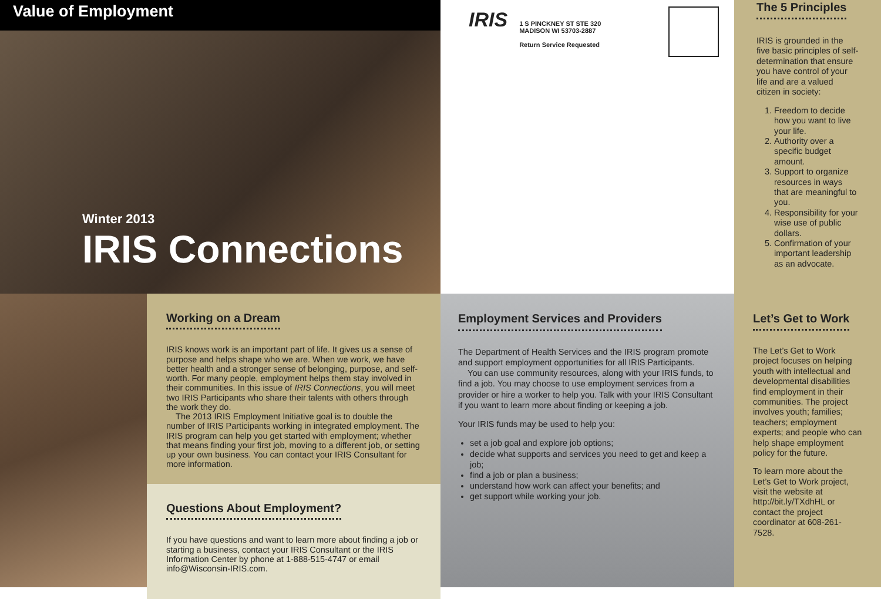Value of Employment
Winter 2013
IRIS Connections
IRIS
1 S PINCKNEY ST STE 320
MADISON WI 53703-2887
Return Service Requested
The 5 Principles
IRIS is grounded in the five basic principles of self-determination that ensure you have control of your life and are a valued citizen in society:
1. Freedom to decide how you want to live your life.
2. Authority over a specific budget amount.
3. Support to organize resources in ways that are meaningful to you.
4. Responsibility for your wise use of public dollars.
5. Confirmation of your important leadership as an advocate.
Working on a Dream
IRIS knows work is an important part of life. It gives us a sense of purpose and helps shape who we are. When we work, we have better health and a stronger sense of belonging, purpose, and self-worth. For many people, employment helps them stay involved in their communities. In this issue of IRIS Connections, you will meet two IRIS Participants who share their talents with others through the work they do.
The 2013 IRIS Employment Initiative goal is to double the number of IRIS Participants working in integrated employment. The IRIS program can help you get started with employment; whether that means finding your first job, moving to a different job, or setting up your own business. You can contact your IRIS Consultant for more information.
Questions About Employment?
If you have questions and want to learn more about finding a job or starting a business, contact your IRIS Consultant or the IRIS Information Center by phone at 1-888-515-4747 or email info@Wisconsin-IRIS.com.
Employment Services and Providers
The Department of Health Services and the IRIS program promote and support employment opportunities for all IRIS Participants.
You can use community resources, along with your IRIS funds, to find a job. You may choose to use employment services from a provider or hire a worker to help you. Talk with your IRIS Consultant if you want to learn more about finding or keeping a job.
Your IRIS funds may be used to help you:
set a job goal and explore job options;
decide what supports and services you need to get and keep a job;
find a job or plan a business;
understand how work can affect your benefits; and
get support while working your job.
Let’s Get to Work
The Let’s Get to Work project focuses on helping youth with intellectual and developmental disabilities find employment in their communities. The project involves youth; families; teachers; employment experts; and people who can help shape employment policy for the future.
To learn more about the Let’s Get to Work project, visit the website at http://bit.ly/TXdhHL or contact the project coordinator at 608-261-7528.